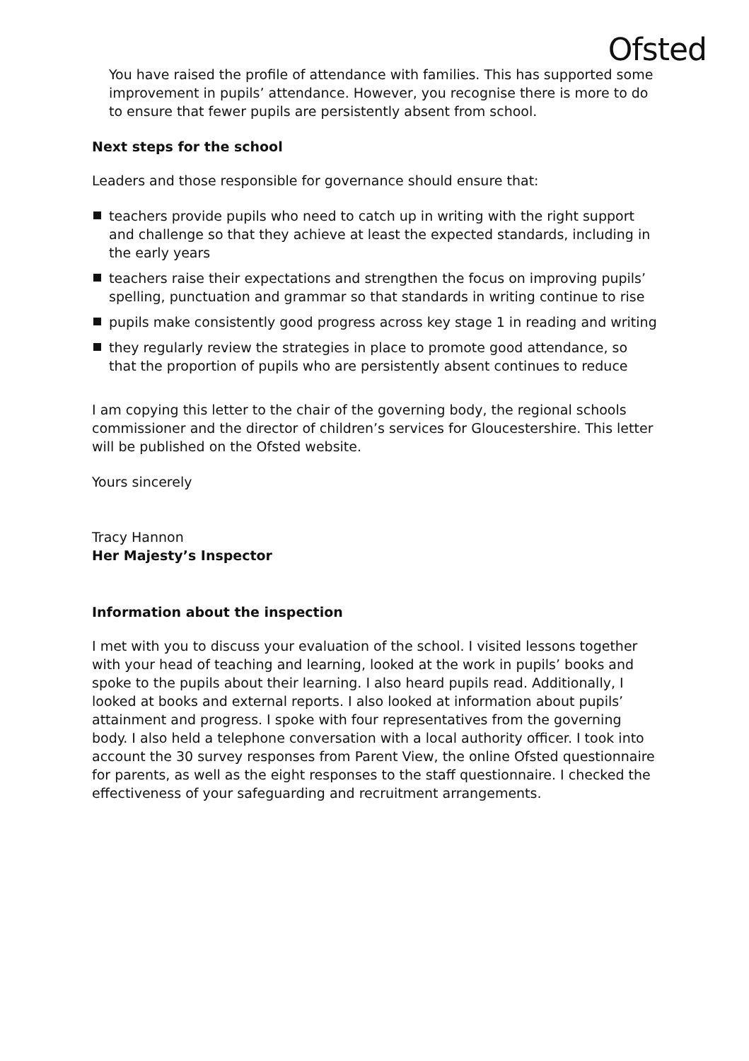Ofsted
You have raised the profile of attendance with families. This has supported some improvement in pupils’ attendance. However, you recognise there is more to do to ensure that fewer pupils are persistently absent from school.
Next steps for the school
Leaders and those responsible for governance should ensure that:
teachers provide pupils who need to catch up in writing with the right support and challenge so that they achieve at least the expected standards, including in the early years
teachers raise their expectations and strengthen the focus on improving pupils’ spelling, punctuation and grammar so that standards in writing continue to rise
pupils make consistently good progress across key stage 1 in reading and writing
they regularly review the strategies in place to promote good attendance, so that the proportion of pupils who are persistently absent continues to reduce
I am copying this letter to the chair of the governing body, the regional schools commissioner and the director of children’s services for Gloucestershire. This letter will be published on the Ofsted website.
Yours sincerely
Tracy Hannon
Her Majesty’s Inspector
Information about the inspection
I met with you to discuss your evaluation of the school. I visited lessons together with your head of teaching and learning, looked at the work in pupils’ books and spoke to the pupils about their learning. I also heard pupils read. Additionally, I looked at books and external reports. I also looked at information about pupils’ attainment and progress. I spoke with four representatives from the governing body. I also held a telephone conversation with a local authority officer. I took into account the 30 survey responses from Parent View, the online Ofsted questionnaire for parents, as well as the eight responses to the staff questionnaire. I checked the effectiveness of your safeguarding and recruitment arrangements.